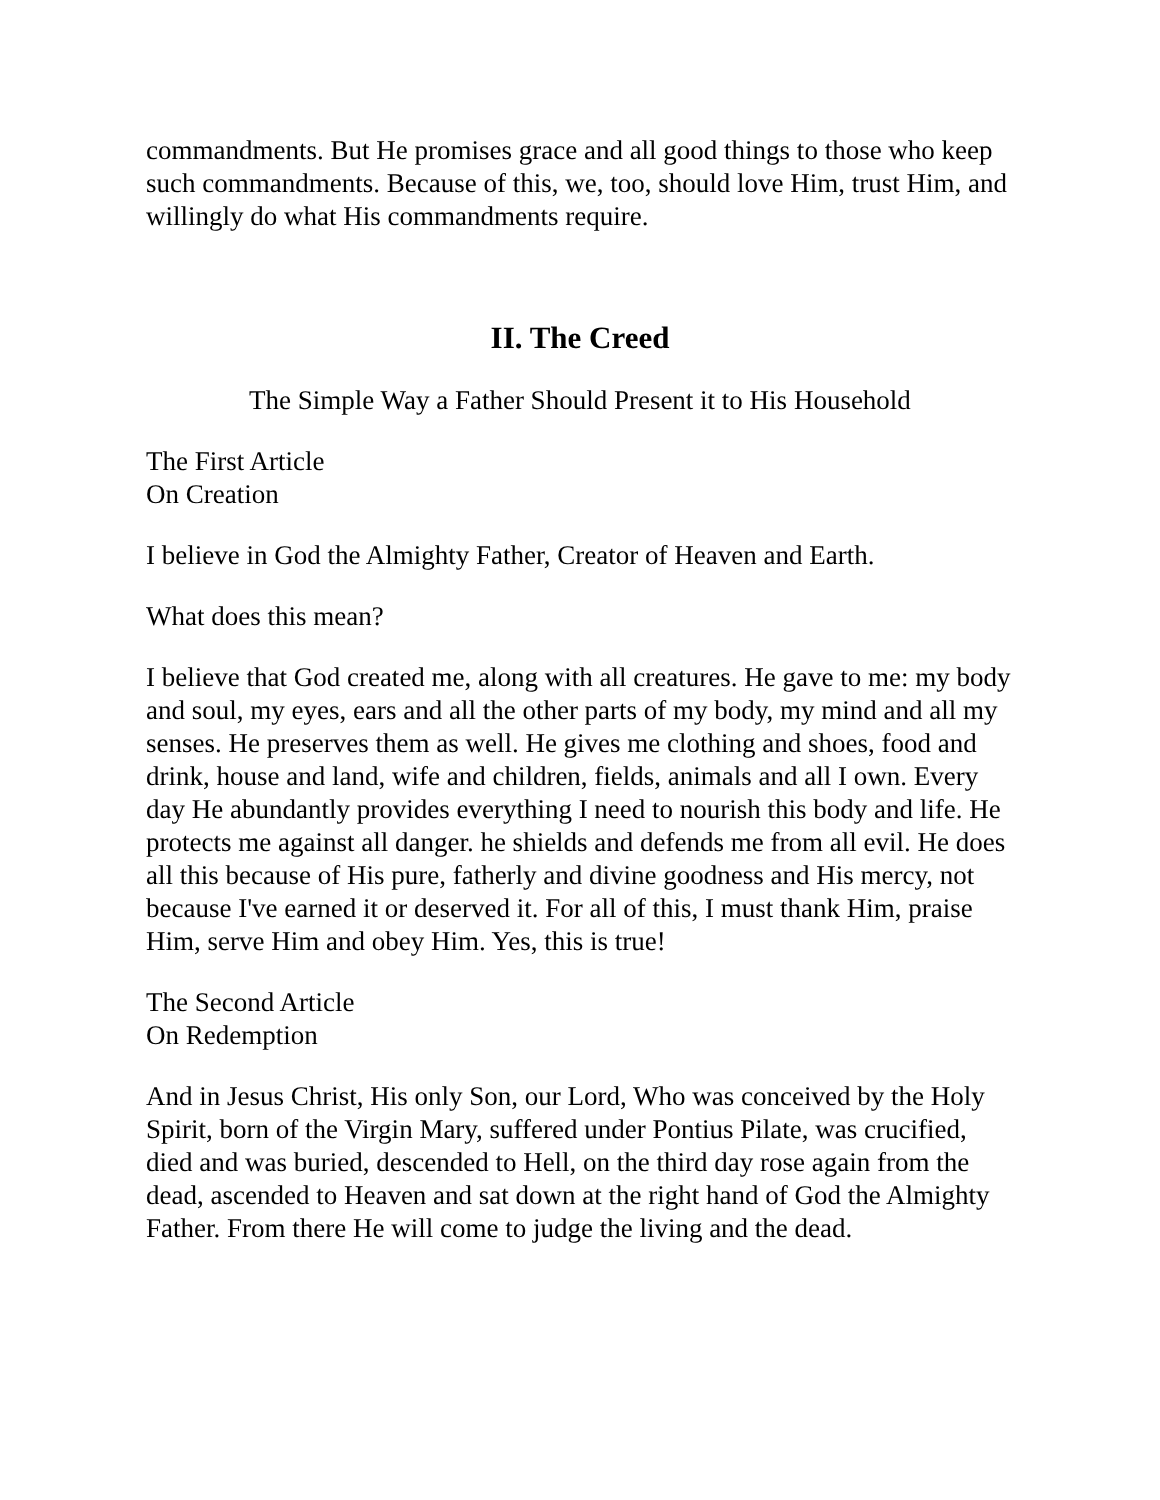commandments. But He promises grace and all good things to those who keep such commandments. Because of this, we, too, should love Him, trust Him, and willingly do what His commandments require.
II. The Creed
The Simple Way a Father Should Present it to His Household
The First Article
On Creation
I believe in God the Almighty Father, Creator of Heaven and Earth.
What does this mean?
I believe that God created me, along with all creatures. He gave to me: my body and soul, my eyes, ears and all the other parts of my body, my mind and all my senses. He preserves them as well. He gives me clothing and shoes, food and drink, house and land, wife and children, fields, animals and all I own. Every day He abundantly provides everything I need to nourish this body and life. He protects me against all danger. he shields and defends me from all evil. He does all this because of His pure, fatherly and divine goodness and His mercy, not because I've earned it or deserved it. For all of this, I must thank Him, praise Him, serve Him and obey Him. Yes, this is true!
The Second Article
On Redemption
And in Jesus Christ, His only Son, our Lord, Who was conceived by the Holy Spirit, born of the Virgin Mary, suffered under Pontius Pilate, was crucified, died and was buried, descended to Hell, on the third day rose again from the dead, ascended to Heaven and sat down at the right hand of God the Almighty Father. From there He will come to judge the living and the dead.